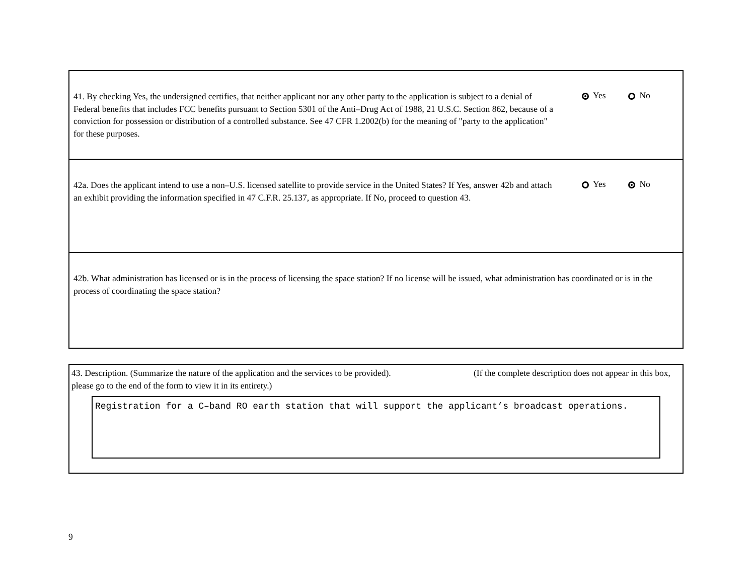41. By checking Yes, the undersigned certifies, that neither applicant nor any other party to the application is subject to a denial of Federal benefits that includes FCC benefits pursuant to Section 5301 of the Anti–Drug Act of 1988, 21 U.S.C. Section 862, because of a conviction for possession or distribution of a controlled substance. See 47 CFR 1.2002(b) for the meaning of "party to the application" for these purposes.
Yes No
42a. Does the applicant intend to use a non–U.S. licensed satellite to provide service in the United States? If Yes, answer 42b and attach an exhibit providing the information specified in 47 C.F.R. 25.137, as appropriate. If No, proceed to question 43.
Yes No
42b. What administration has licensed or is in the process of licensing the space station? If no license will be issued, what administration has coordinated or is in the process of coordinating the space station?
43. Description. (Summarize the nature of the application and the services to be provided). (If the complete description does not appear in this box, please go to the end of the form to view it in its entirety.)
Registration for a C–band RO earth station that will support the applicant’s broadcast operations.
9